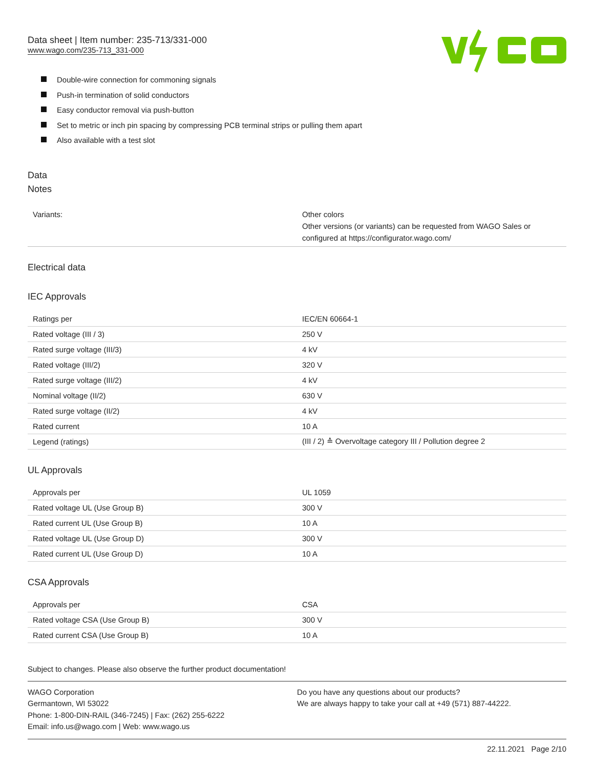Data sheet | Item number: 235-713/331-000
www.wago.com/235-713_331-000
Double-wire connection for commoning signals
Push-in termination of solid conductors
Easy conductor removal via push-button
Set to metric or inch pin spacing by compressing PCB terminal strips or pulling them apart
Also available with a test slot
Data
Notes
| Variants: | Other colors Other versions (or variants) can be requested from WAGO Sales or configured at https://configurator.wago.com/ |
Electrical data
IEC Approvals
| Ratings per | IEC/EN 60664-1 |
| Rated voltage (III / 3) | 250 V |
| Rated surge voltage (III/3) | 4 kV |
| Rated voltage (III/2) | 320 V |
| Rated surge voltage (III/2) | 4 kV |
| Nominal voltage (II/2) | 630 V |
| Rated surge voltage (II/2) | 4 kV |
| Rated current | 10 A |
| Legend (ratings) | (III / 2) ≙ Overvoltage category III / Pollution degree 2 |
UL Approvals
| Approvals per | UL 1059 |
| Rated voltage UL (Use Group B) | 300 V |
| Rated current UL (Use Group B) | 10 A |
| Rated voltage UL (Use Group D) | 300 V |
| Rated current UL (Use Group D) | 10 A |
CSA Approvals
| Approvals per | CSA |
| Rated voltage CSA (Use Group B) | 300 V |
| Rated current CSA (Use Group B) | 10 A |
Subject to changes. Please also observe the further product documentation!
WAGO Corporation
Germantown, WI 53022
Phone: 1-800-DIN-RAIL (346-7245) | Fax: (262) 255-6222
Email: info.us@wago.com | Web: www.wago.us
Do you have any questions about our products?
We are always happy to take your call at +49 (571) 887-44222.
22.11.2021 Page 2/10